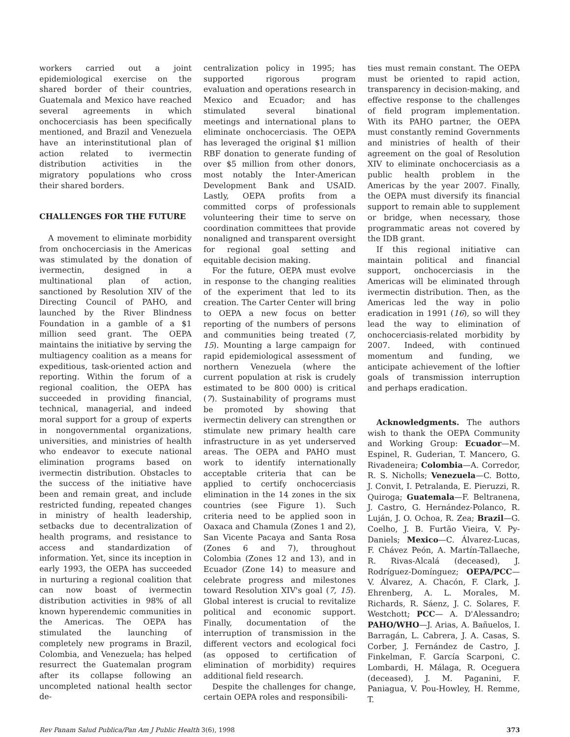workers carried out a joint epidemiological exercise on the shared border of their countries, Guatemala and Mexico have reached several agreements in which onchocerciasis has been specifically mentioned, and Brazil and Venezuela have an interinstitutional plan of action related to ivermectin distribution activities in the migratory populations who cross their shared borders.
CHALLENGES FOR THE FUTURE
A movement to eliminate morbidity from onchocerciasis in the Americas was stimulated by the donation of ivermectin, designed in a multinational plan of action, sanctioned by Resolution XIV of the Directing Council of PAHO, and launched by the River Blindness Foundation in a gamble of a $1 million seed grant. The OEPA maintains the initiative by serving the multiagency coalition as a means for expeditious, task-oriented action and reporting. Within the forum of a regional coalition, the OEPA has succeeded in providing financial, technical, managerial, and indeed moral support for a group of experts in nongovernmental organizations, universities, and ministries of health who endeavor to execute national elimination programs based on ivermectin distribution. Obstacles to the success of the initiative have been and remain great, and include restricted funding, repeated changes in ministry of health leadership, setbacks due to decentralization of health programs, and resistance to access and standardization of information. Yet, since its inception in early 1993, the OEPA has succeeded in nurturing a regional coalition that can now boast of ivermectin distribution activities in 98% of all known hyperendemic communities in the Americas. The OEPA has stimulated the launching of completely new programs in Brazil, Colombia, and Venezuela; has helped resurrect the Guatemalan program after its collapse following an uncompleted national health sector de-
centralization policy in 1995; has supported rigorous program evaluation and operations research in Mexico and Ecuador; and has stimulated several binational meetings and international plans to eliminate onchocerciasis. The OEPA has leveraged the original $1 million RBF donation to generate funding of over $5 million from other donors, most notably the Inter-American Development Bank and USAID. Lastly, OEPA profits from a committed corps of professionals volunteering their time to serve on coordination committees that provide nonaligned and transparent oversight for regional goal setting and equitable decision making.
For the future, OEPA must evolve in response to the changing realities of the experiment that led to its creation. The Carter Center will bring to OEPA a new focus on better reporting of the numbers of persons and communities being treated (7, 15). Mounting a large campaign for rapid epidemiological assessment of northern Venezuela (where the current population at risk is crudely estimated to be 800 000) is critical (7). Sustainability of programs must be promoted by showing that ivermectin delivery can strengthen or stimulate new primary health care infrastructure in as yet underserved areas. The OEPA and PAHO must work to identify internationally acceptable criteria that can be applied to certify onchocerciasis elimination in the 14 zones in the six countries (see Figure 1). Such criteria need to be applied soon in Oaxaca and Chamula (Zones 1 and 2), San Vicente Pacaya and Santa Rosa (Zones 6 and 7), throughout Colombia (Zones 12 and 13), and in Ecuador (Zone 14) to measure and celebrate progress and milestones toward Resolution XIV's goal (7, 15). Global interest is crucial to revitalize political and economic support. Finally, documentation of the interruption of transmission in the different vectors and ecological foci (as opposed to certification of elimination of morbidity) requires additional field research.
Despite the challenges for change, certain OEPA roles and responsibili-
ties must remain constant. The OEPA must be oriented to rapid action, transparency in decision-making, and effective response to the challenges of field program implementation. With its PAHO partner, the OEPA must constantly remind Governments and ministries of health of their agreement on the goal of Resolution XIV to eliminate onchocerciasis as a public health problem in the Americas by the year 2007. Finally, the OEPA must diversify its financial support to remain able to supplement or bridge, when necessary, those programmatic areas not covered by the IDB grant.
If this regional initiative can maintain political and financial support, onchocerciasis in the Americas will be eliminated through ivermectin distribution. Then, as the Americas led the way in polio eradication in 1991 (16), so will they lead the way to elimination of onchocerciasis-related morbidity by 2007. Indeed, with continued momentum and funding, we anticipate achievement of the loftier goals of transmission interruption and perhaps eradication.
Acknowledgments. The authors wish to thank the OEPA Community and Working Group: Ecuador—M. Espinel, R. Guderian, T. Mancero, G. Rivadeneira; Colombia—A. Corredor, R. S. Nicholls; Venezuela—C. Botto, J. Convit, I. Petralanda, E. Pieruzzi, R. Quiroga; Guatemala—F. Beltranena, J. Castro, G. Hernández-Polanco, R. Luján, J. O. Ochoa, R. Zea; Brazil—G. Coelho, J. B. Furtão Vieira, V. Py-Daniels; Mexico—C. Álvarez-Lucas, F. Chávez Peón, A. Martín-Tallaeche, R. Rivas-Alcalá (deceased), J. Rodríguez-Domínguez; OEPA/PCC—V. Álvarez, A. Chacón, F. Clark, J. Ehrenberg, A. L. Morales, M. Richards, R. Sáenz, J. C. Solares, F. Westchott; PCC— A. D'Alessandro; PAHO/WHO—J. Arias, A. Bañuelos, I. Barragán, L. Cabrera, J. A. Casas, S. Corber, J. Fernández de Castro, J. Finkelman, F. García Scarponi, C. Lombardi, H. Málaga, R. Oceguera (deceased), J. M. Paganini, F. Paniagua, V. Pou-Howley, H. Remme, T.
Rev Panam Salud Publica/Pan Am J Public Health 3(6), 1998 373